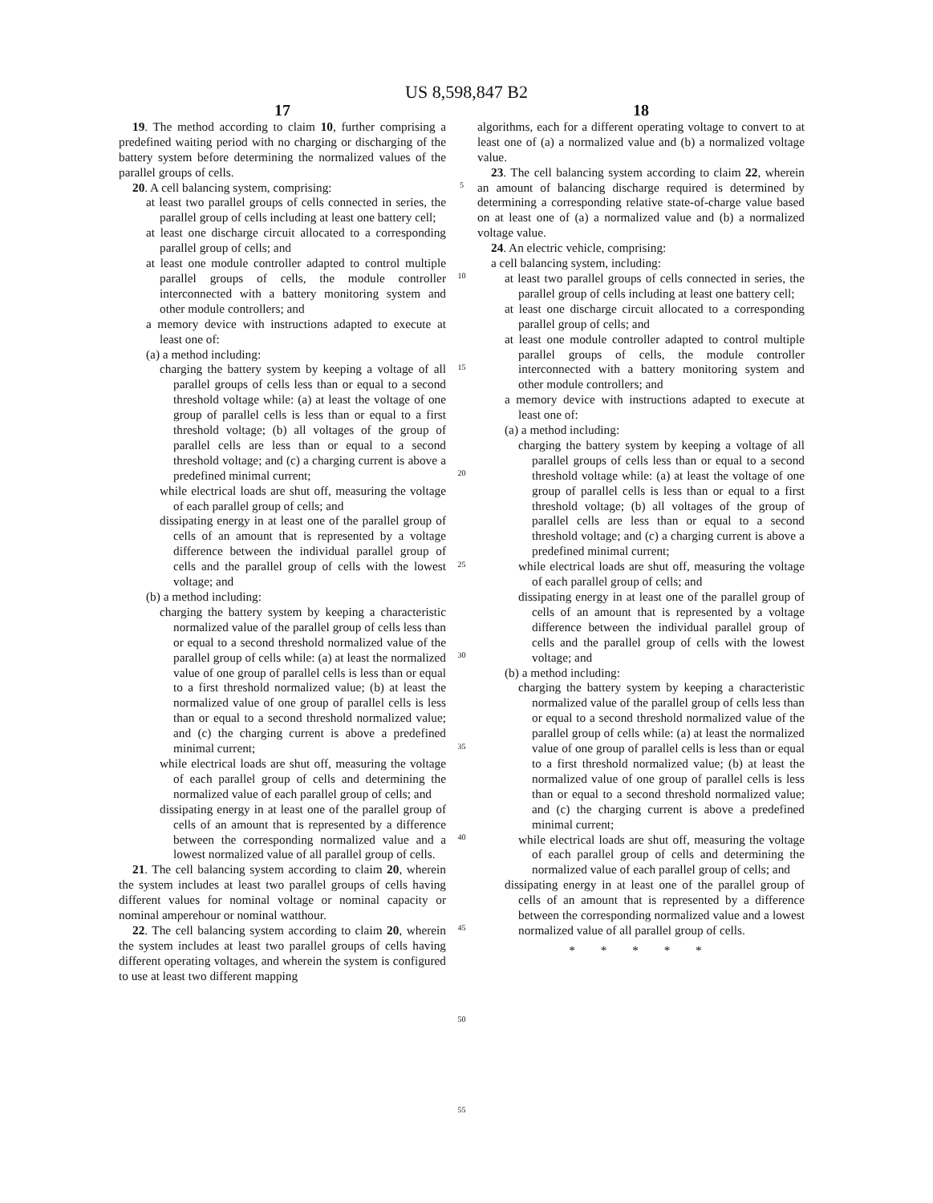US 8,598,847 B2
17
19. The method according to claim 10, further comprising a predefined waiting period with no charging or discharging of the battery system before determining the normalized values of the parallel groups of cells.
20. A cell balancing system, comprising:
at least two parallel groups of cells connected in series, the parallel group of cells including at least one battery cell;
at least one discharge circuit allocated to a corresponding parallel group of cells; and
at least one module controller adapted to control multiple parallel groups of cells, the module controller interconnected with a battery monitoring system and other module controllers; and
a memory device with instructions adapted to execute at least one of:
(a) a method including:
charging the battery system by keeping a voltage of all parallel groups of cells less than or equal to a second threshold voltage while: (a) at least the voltage of one group of parallel cells is less than or equal to a first threshold voltage; (b) all voltages of the group of parallel cells are less than or equal to a second threshold voltage; and (c) a charging current is above a predefined minimal current;
while electrical loads are shut off, measuring the voltage of each parallel group of cells; and
dissipating energy in at least one of the parallel group of cells of an amount that is represented by a voltage difference between the individual parallel group of cells and the parallel group of cells with the lowest voltage; and
(b) a method including:
charging the battery system by keeping a characteristic normalized value of the parallel group of cells less than or equal to a second threshold normalized value of the parallel group of cells while: (a) at least the normalized value of one group of parallel cells is less than or equal to a first threshold normalized value; (b) at least the normalized value of one group of parallel cells is less than or equal to a second threshold normalized value; and (c) the charging current is above a predefined minimal current;
while electrical loads are shut off, measuring the voltage of each parallel group of cells and determining the normalized value of each parallel group of cells; and
dissipating energy in at least one of the parallel group of cells of an amount that is represented by a difference between the corresponding normalized value and a lowest normalized value of all parallel group of cells.
21. The cell balancing system according to claim 20, wherein the system includes at least two parallel groups of cells having different values for nominal voltage or nominal capacity or nominal amperehour or nominal watthour.
22. The cell balancing system according to claim 20, wherein the system includes at least two parallel groups of cells having different operating voltages, and wherein the system is configured to use at least two different mapping
5
10
15
20
25
30
35
40
45
50
55
18
algorithms, each for a different operating voltage to convert to at least one of (a) a normalized value and (b) a normalized voltage value.
23. The cell balancing system according to claim 22, wherein an amount of balancing discharge required is determined by determining a corresponding relative state-of-charge value based on at least one of (a) a normalized value and (b) a normalized voltage value.
24. An electric vehicle, comprising:
a cell balancing system, including:
at least two parallel groups of cells connected in series, the parallel group of cells including at least one battery cell;
at least one discharge circuit allocated to a corresponding parallel group of cells; and
at least one module controller adapted to control multiple parallel groups of cells, the module controller interconnected with a battery monitoring system and other module controllers; and
a memory device with instructions adapted to execute at least one of:
(a) a method including:
charging the battery system by keeping a voltage of all parallel groups of cells less than or equal to a second threshold voltage while: (a) at least the voltage of one group of parallel cells is less than or equal to a first threshold voltage; (b) all voltages of the group of parallel cells are less than or equal to a second threshold voltage; and (c) a charging current is above a predefined minimal current;
while electrical loads are shut off, measuring the voltage of each parallel group of cells; and
dissipating energy in at least one of the parallel group of cells of an amount that is represented by a voltage difference between the individual parallel group of cells and the parallel group of cells with the lowest voltage; and
(b) a method including:
charging the battery system by keeping a characteristic normalized value of the parallel group of cells less than or equal to a second threshold normalized value of the parallel group of cells while: (a) at least the normalized value of one group of parallel cells is less than or equal to a first threshold normalized value; (b) at least the normalized value of one group of parallel cells is less than or equal to a second threshold normalized value; and (c) the charging current is above a predefined minimal current;
while electrical loads are shut off, measuring the voltage of each parallel group of cells and determining the normalized value of each parallel group of cells; and
dissipating energy in at least one of the parallel group of cells of an amount that is represented by a difference between the corresponding normalized value and a lowest normalized value of all parallel group of cells.
* * * * *